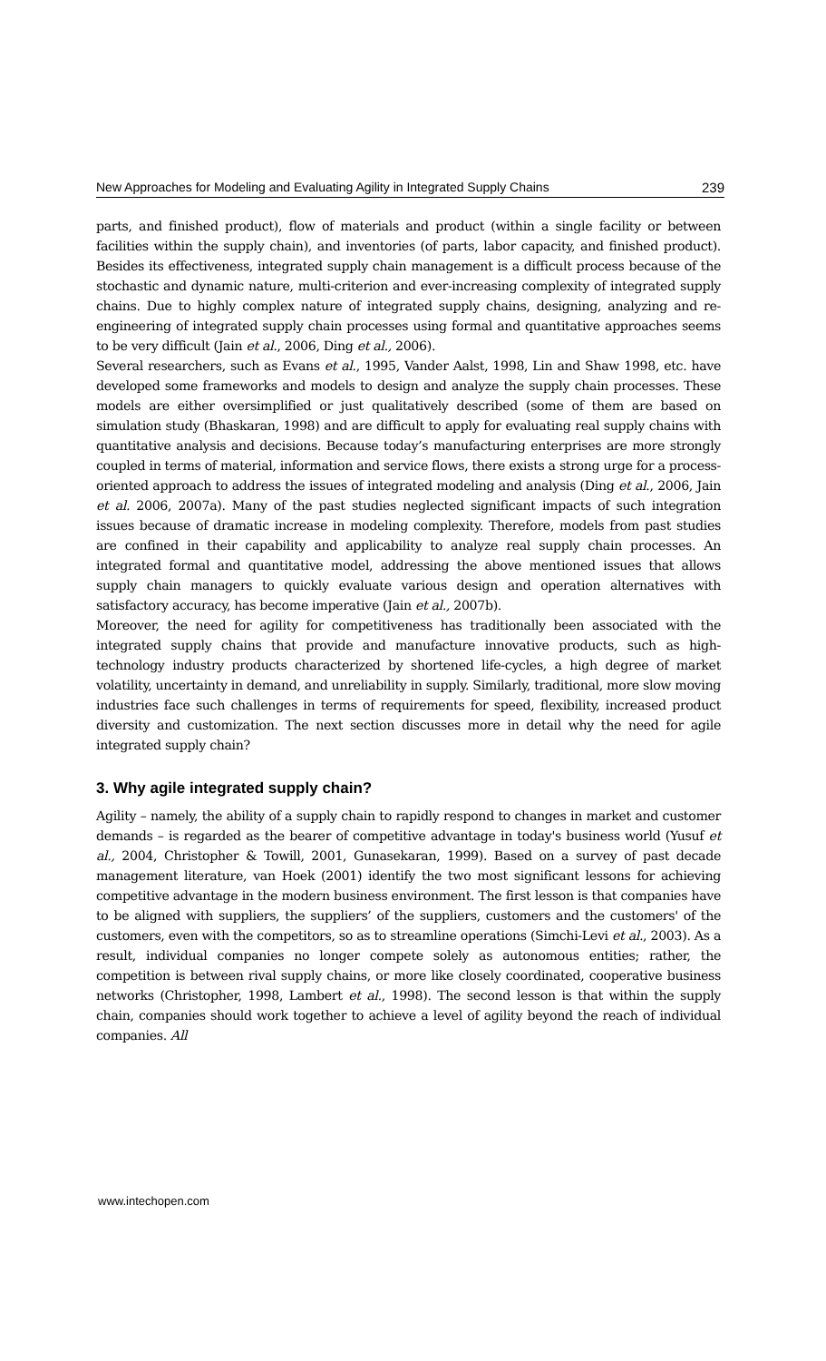New Approaches for Modeling and Evaluating Agility in Integrated Supply Chains 239
parts, and finished product), flow of materials and product (within a single facility or between facilities within the supply chain), and inventories (of parts, labor capacity, and finished product). Besides its effectiveness, integrated supply chain management is a difficult process because of the stochastic and dynamic nature, multi-criterion and ever-increasing complexity of integrated supply chains. Due to highly complex nature of integrated supply chains, designing, analyzing and re-engineering of integrated supply chain processes using formal and quantitative approaches seems to be very difficult (Jain et al., 2006, Ding et al., 2006).
Several researchers, such as Evans et al., 1995, Vander Aalst, 1998, Lin and Shaw 1998, etc. have developed some frameworks and models to design and analyze the supply chain processes. These models are either oversimplified or just qualitatively described (some of them are based on simulation study (Bhaskaran, 1998) and are difficult to apply for evaluating real supply chains with quantitative analysis and decisions. Because today’s manufacturing enterprises are more strongly coupled in terms of material, information and service flows, there exists a strong urge for a process-oriented approach to address the issues of integrated modeling and analysis (Ding et al., 2006, Jain et al. 2006, 2007a). Many of the past studies neglected significant impacts of such integration issues because of dramatic increase in modeling complexity. Therefore, models from past studies are confined in their capability and applicability to analyze real supply chain processes. An integrated formal and quantitative model, addressing the above mentioned issues that allows supply chain managers to quickly evaluate various design and operation alternatives with satisfactory accuracy, has become imperative (Jain et al., 2007b).
Moreover, the need for agility for competitiveness has traditionally been associated with the integrated supply chains that provide and manufacture innovative products, such as high-technology industry products characterized by shortened life-cycles, a high degree of market volatility, uncertainty in demand, and unreliability in supply. Similarly, traditional, more slow moving industries face such challenges in terms of requirements for speed, flexibility, increased product diversity and customization. The next section discusses more in detail why the need for agile integrated supply chain?
3. Why agile integrated supply chain?
Agility – namely, the ability of a supply chain to rapidly respond to changes in market and customer demands – is regarded as the bearer of competitive advantage in today's business world (Yusuf et al., 2004, Christopher & Towill, 2001, Gunasekaran, 1999). Based on a survey of past decade management literature, van Hoek (2001) identify the two most significant lessons for achieving competitive advantage in the modern business environment. The first lesson is that companies have to be aligned with suppliers, the suppliers’ of the suppliers, customers and the customers' of the customers, even with the competitors, so as to streamline operations (Simchi-Levi et al., 2003). As a result, individual companies no longer compete solely as autonomous entities; rather, the competition is between rival supply chains, or more like closely coordinated, cooperative business networks (Christopher, 1998, Lambert et al., 1998). The second lesson is that within the supply chain, companies should work together to achieve a level of agility beyond the reach of individual companies. All
www.intechopen.com